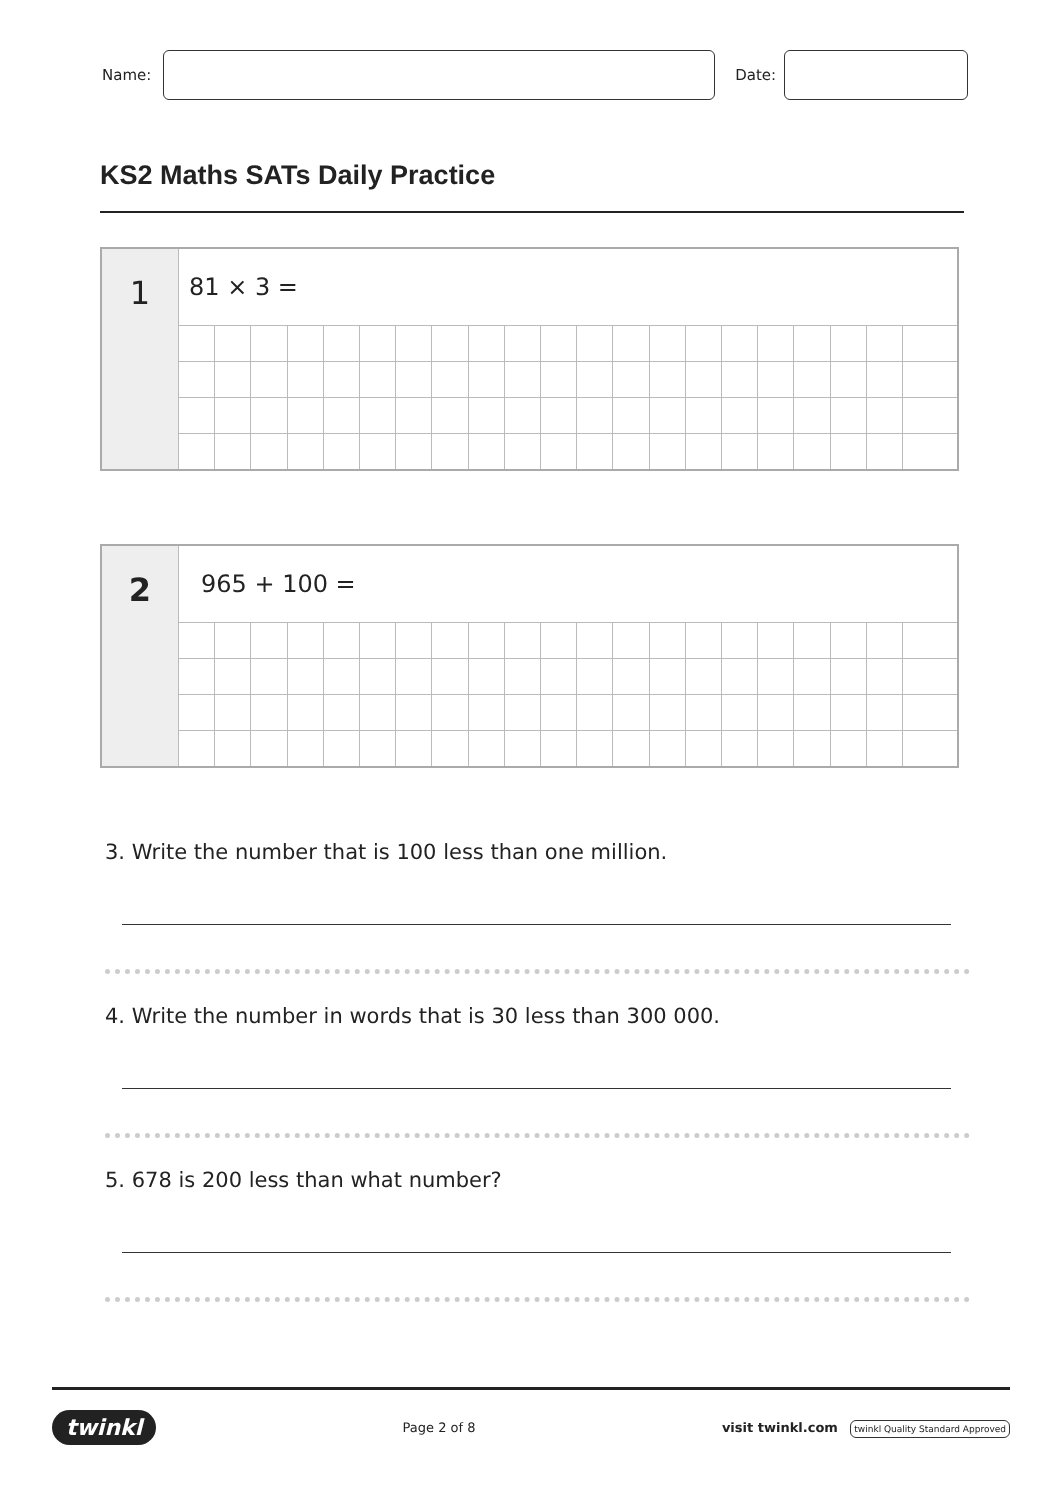Name: Date:
KS2 Maths SATs Daily Practice
| 1 | 81 × 3 = | | | | | | | | | | | | | | | | | | | | |
| 2 | 965 + 100 = | | | | | | | | | | | | | | | | | | | | |
3. Write the number that is 100 less than one million.
4. Write the number in words that is 30 less than 300 000.
5. 678 is 200 less than what number?
twinkl Page 2 of 8 visit twinkl.com twinkl Quality Standard Approved